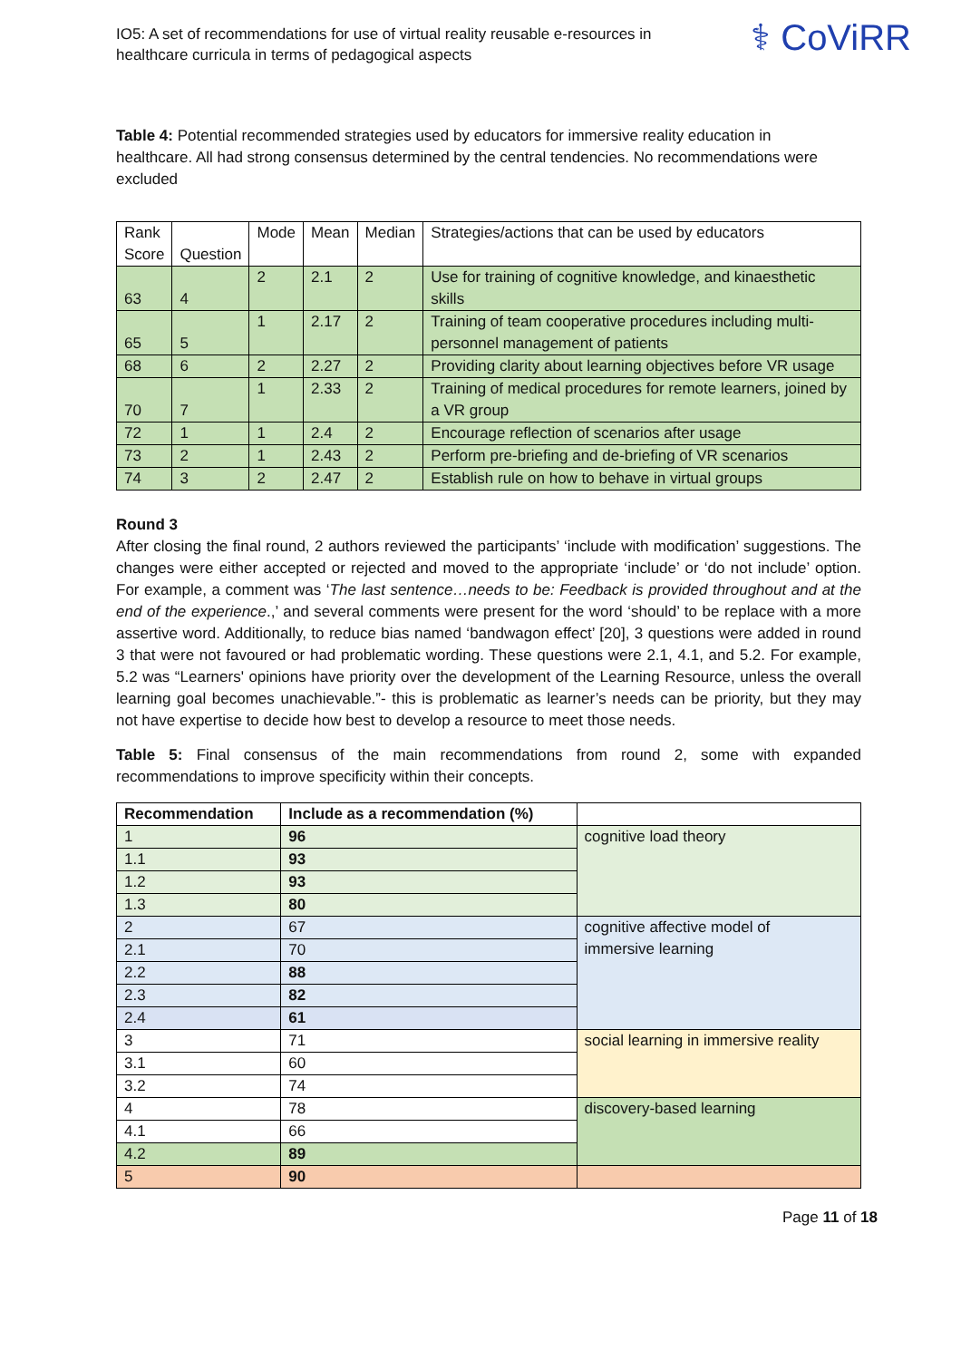IO5: A set of recommendations for use of virtual reality reusable e-resources in
healthcare curricula in terms of pedagogical aspects
⚕ CoViRR
Table 4: Potential recommended strategies used by educators for immersive reality education in healthcare. All had strong consensus determined by the central tendencies. No recommendations were excluded
| Rank Score | Question | Mode | Mean | Median | Strategies/actions that can be used by educators |
| --- | --- | --- | --- | --- | --- |
| 63 | 4 | 2 | 2.1 | 2 | Use for training of cognitive knowledge, and kinaesthetic skills |
| 65 | 5 | 1 | 2.17 | 2 | Training of team cooperative procedures including multi-personnel management of patients |
| 68 | 6 | 2 | 2.27 | 2 | Providing clarity about learning objectives before VR usage |
| 70 | 7 | 1 | 2.33 | 2 | Training of medical procedures for remote learners, joined by a VR group |
| 72 | 1 | 1 | 2.4 | 2 | Encourage reflection of scenarios after usage |
| 73 | 2 | 1 | 2.43 | 2 | Perform pre-briefing and de-briefing of VR scenarios |
| 74 | 3 | 2 | 2.47 | 2 | Establish rule on how to behave in virtual groups |
Round 3
After closing the final round, 2 authors reviewed the participants’ ‘include with modification’ suggestions. The changes were either accepted or rejected and moved to the appropriate ‘include’ or ‘do not include’ option. For example, a comment was ‘The last sentence…needs to be: Feedback is provided throughout and at the end of the experience.,’ and several comments were present for the word ‘should’ to be replace with a more assertive word. Additionally, to reduce bias named ‘bandwagon effect’ [20], 3 questions were added in round 3 that were not favoured or had problematic wording. These questions were 2.1, 4.1, and 5.2. For example, 5.2 was “Learners' opinions have priority over the development of the Learning Resource, unless the overall learning goal becomes unachievable.”- this is problematic as learner’s needs can be priority, but they may not have expertise to decide how best to develop a resource to meet those needs.
Table 5: Final consensus of the main recommendations from round 2, some with expanded recommendations to improve specificity within their concepts.
| Recommendation | Include as a recommendation (%) | |
| --- | --- | --- |
| 1 | 96 | cognitive load theory |
| 1.1 | 93 | |
| 1.2 | 93 | |
| 1.3 | 80 | |
| 2 | 67 | cognitive affective model of immersive learning |
| 2.1 | 70 | |
| 2.2 | 88 | |
| 2.3 | 82 | |
| 2.4 | 61 | |
| 3 | 71 | social learning in immersive reality |
| 3.1 | 60 | |
| 3.2 | 74 | |
| 4 | 78 | discovery-based learning |
| 4.1 | 66 | |
| 4.2 | 89 | |
| 5 | 90 | |
Page 11 of 18